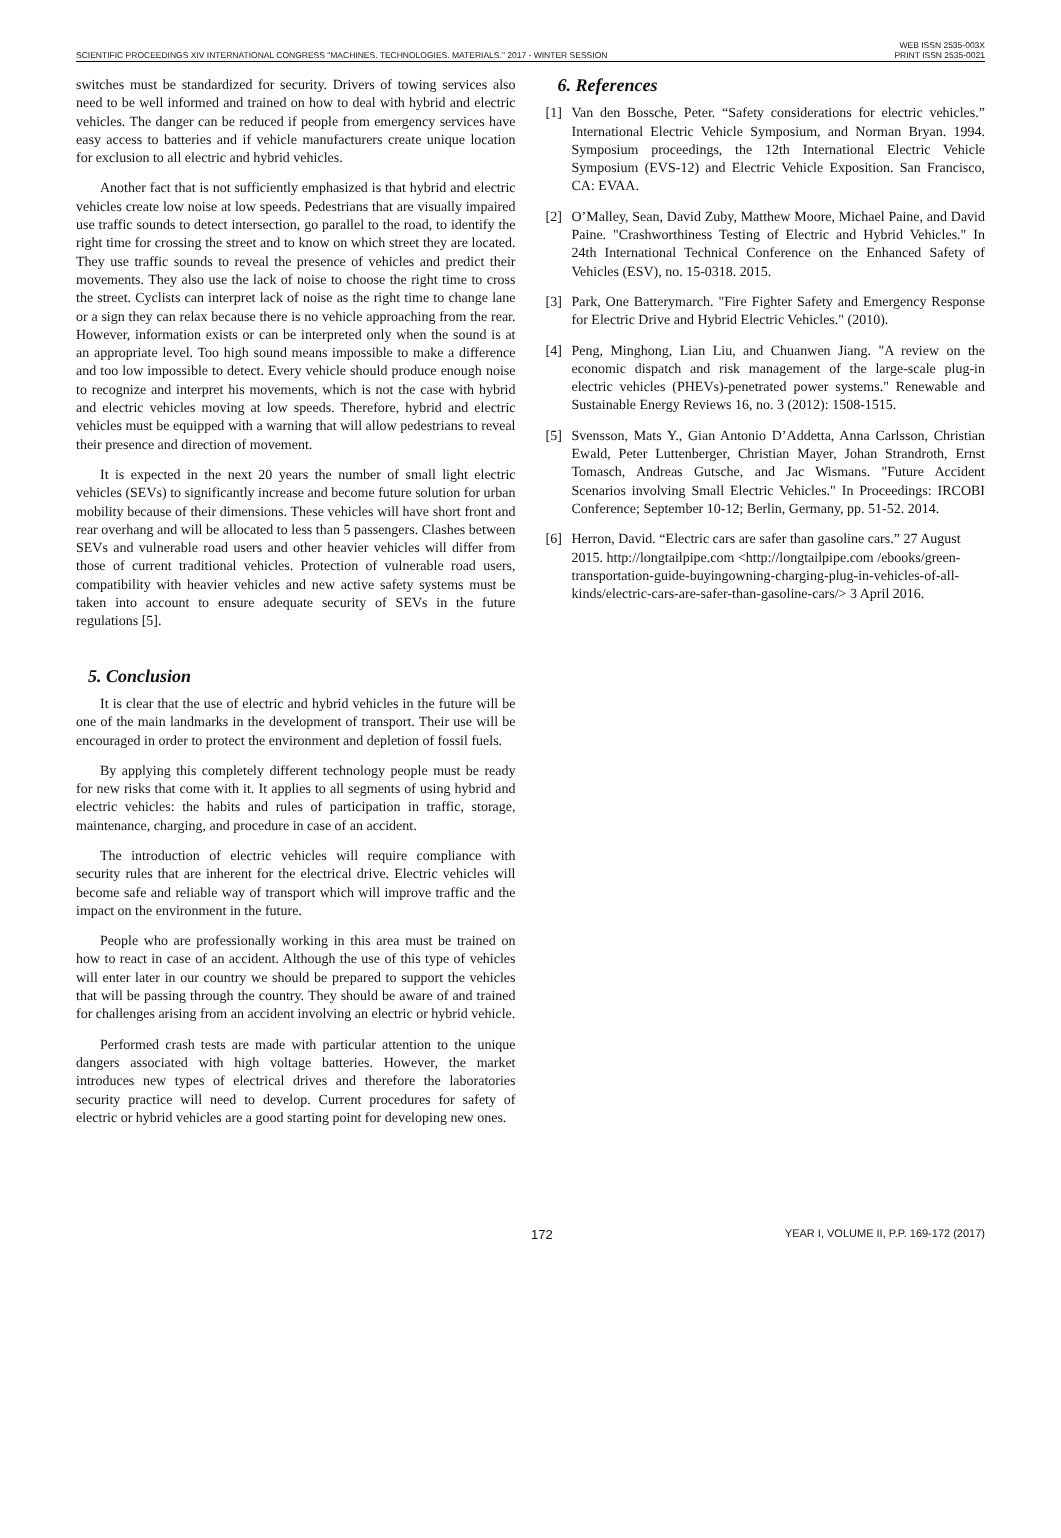SCIENTIFIC PROCEEDINGS XIV INTERNATIONAL CONGRESS "MACHINES. TECHNOLOGIES. MATERIALS." 2017 - WINTER SESSION
WEB ISSN 2535-003X
PRINT ISSN 2535-0021
switches must be standardized for security. Drivers of towing services also need to be well informed and trained on how to deal with hybrid and electric vehicles. The danger can be reduced if people from emergency services have easy access to batteries and if vehicle manufacturers create unique location for exclusion to all electric and hybrid vehicles.
Another fact that is not sufficiently emphasized is that hybrid and electric vehicles create low noise at low speeds. Pedestrians that are visually impaired use traffic sounds to detect intersection, go parallel to the road, to identify the right time for crossing the street and to know on which street they are located. They use traffic sounds to reveal the presence of vehicles and predict their movements. They also use the lack of noise to choose the right time to cross the street. Cyclists can interpret lack of noise as the right time to change lane or a sign they can relax because there is no vehicle approaching from the rear. However, information exists or can be interpreted only when the sound is at an appropriate level. Too high sound means impossible to make a difference and too low impossible to detect. Every vehicle should produce enough noise to recognize and interpret his movements, which is not the case with hybrid and electric vehicles moving at low speeds. Therefore, hybrid and electric vehicles must be equipped with a warning that will allow pedestrians to reveal their presence and direction of movement.
It is expected in the next 20 years the number of small light electric vehicles (SEVs) to significantly increase and become future solution for urban mobility because of their dimensions. These vehicles will have short front and rear overhang and will be allocated to less than 5 passengers. Clashes between SEVs and vulnerable road users and other heavier vehicles will differ from those of current traditional vehicles. Protection of vulnerable road users, compatibility with heavier vehicles and new active safety systems must be taken into account to ensure adequate security of SEVs in the future regulations [5].
5. Conclusion
It is clear that the use of electric and hybrid vehicles in the future will be one of the main landmarks in the development of transport. Their use will be encouraged in order to protect the environment and depletion of fossil fuels.
By applying this completely different technology people must be ready for new risks that come with it. It applies to all segments of using hybrid and electric vehicles: the habits and rules of participation in traffic, storage, maintenance, charging, and procedure in case of an accident.
The introduction of electric vehicles will require compliance with security rules that are inherent for the electrical drive. Electric vehicles will become safe and reliable way of transport which will improve traffic and the impact on the environment in the future.
People who are professionally working in this area must be trained on how to react in case of an accident. Although the use of this type of vehicles will enter later in our country we should be prepared to support the vehicles that will be passing through the country. They should be aware of and trained for challenges arising from an accident involving an electric or hybrid vehicle.
Performed crash tests are made with particular attention to the unique dangers associated with high voltage batteries. However, the market introduces new types of electrical drives and therefore the laboratories security practice will need to develop. Current procedures for safety of electric or hybrid vehicles are a good starting point for developing new ones.
6. References
[1] Van den Bossche, Peter. “Safety considerations for electric vehicles.” International Electric Vehicle Symposium, and Norman Bryan. 1994. Symposium proceedings, the 12th International Electric Vehicle Symposium (EVS-12) and Electric Vehicle Exposition. San Francisco, CA: EVAA.
[2] O’Malley, Sean, David Zuby, Matthew Moore, Michael Paine, and David Paine. "Crashworthiness Testing of Electric and Hybrid Vehicles." In 24th International Technical Conference on the Enhanced Safety of Vehicles (ESV), no. 15-0318. 2015.
[3] Park, One Batterymarch. "Fire Fighter Safety and Emergency Response for Electric Drive and Hybrid Electric Vehicles." (2010).
[4] Peng, Minghong, Lian Liu, and Chuanwen Jiang. "A review on the economic dispatch and risk management of the large-scale plug-in electric vehicles (PHEVs)-penetrated power systems." Renewable and Sustainable Energy Reviews 16, no. 3 (2012): 1508-1515.
[5] Svensson, Mats Y., Gian Antonio D’Addetta, Anna Carlsson, Christian Ewald, Peter Luttenberger, Christian Mayer, Johan Strandroth, Ernst Tomasch, Andreas Gutsche, and Jac Wismans. "Future Accident Scenarios involving Small Electric Vehicles." In Proceedings: IRCOBI Conference; September 10-12; Berlin, Germany, pp. 51-52. 2014.
[6] Herron, David. “Electric cars are safer than gasoline cars.” 27 August 2015. http://longtailpipe.com <http://longtailpipe.com /ebooks/green-transportation-guide-buyingowning-charging-plug-in-vehicles-of-all-kinds/electric-cars-are-safer-than-gasoline-cars/> 3 April 2016.
172 YEAR I, VOLUME II, P.P. 169-172 (2017)